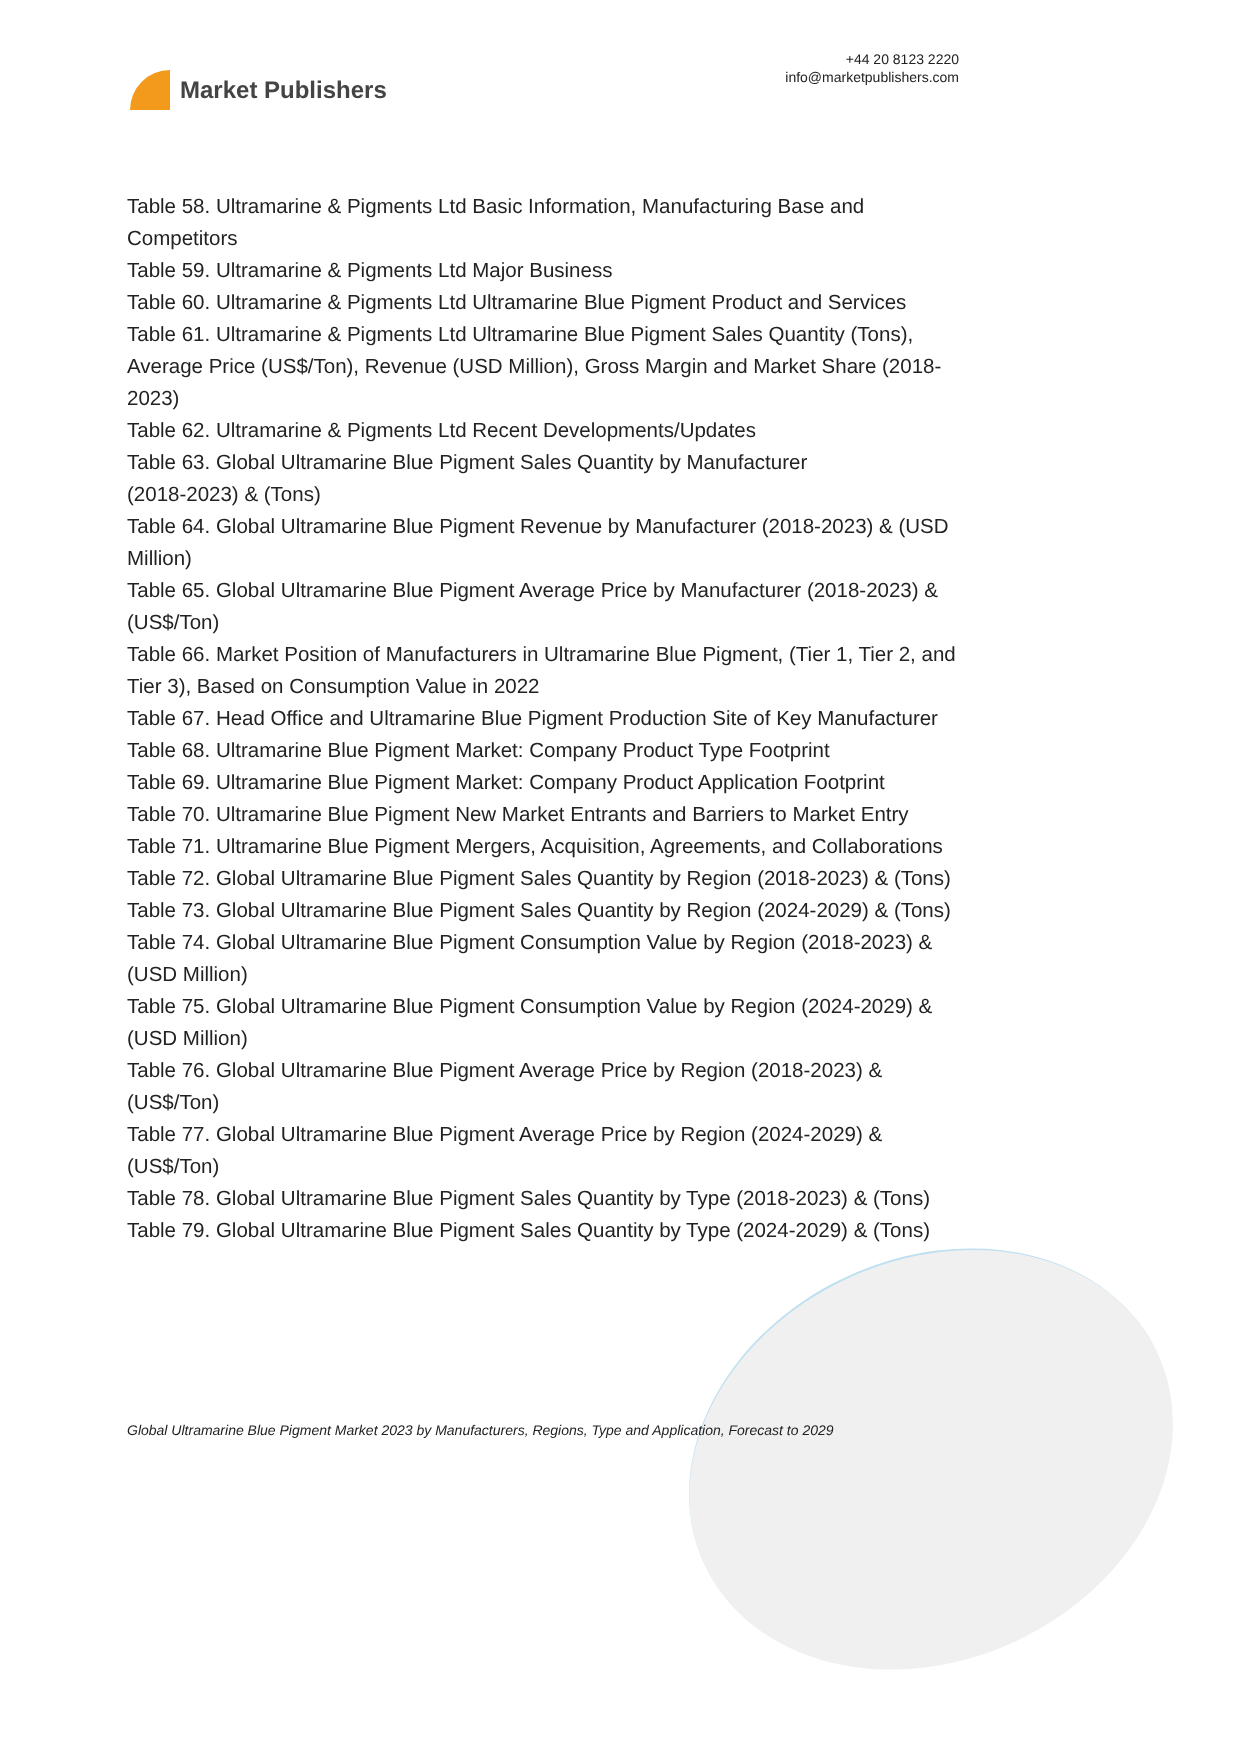Market Publishers
+44 20 8123 2220
info@marketpublishers.com
Table 58. Ultramarine & Pigments Ltd Basic Information, Manufacturing Base and Competitors
Table 59. Ultramarine & Pigments Ltd Major Business
Table 60. Ultramarine & Pigments Ltd Ultramarine Blue Pigment Product and Services
Table 61. Ultramarine & Pigments Ltd Ultramarine Blue Pigment Sales Quantity (Tons), Average Price (US$/Ton), Revenue (USD Million), Gross Margin and Market Share (2018-2023)
Table 62. Ultramarine & Pigments Ltd Recent Developments/Updates
Table 63. Global Ultramarine Blue Pigment Sales Quantity by Manufacturer
(2018-2023) & (Tons)
Table 64. Global Ultramarine Blue Pigment Revenue by Manufacturer (2018-2023) & (USD Million)
Table 65. Global Ultramarine Blue Pigment Average Price by Manufacturer (2018-2023) & (US$/Ton)
Table 66. Market Position of Manufacturers in Ultramarine Blue Pigment, (Tier 1, Tier 2, and Tier 3), Based on Consumption Value in 2022
Table 67. Head Office and Ultramarine Blue Pigment Production Site of Key Manufacturer
Table 68. Ultramarine Blue Pigment Market: Company Product Type Footprint
Table 69. Ultramarine Blue Pigment Market: Company Product Application Footprint
Table 70. Ultramarine Blue Pigment New Market Entrants and Barriers to Market Entry
Table 71. Ultramarine Blue Pigment Mergers, Acquisition, Agreements, and Collaborations
Table 72. Global Ultramarine Blue Pigment Sales Quantity by Region (2018-2023) & (Tons)
Table 73. Global Ultramarine Blue Pigment Sales Quantity by Region (2024-2029) & (Tons)
Table 74. Global Ultramarine Blue Pigment Consumption Value by Region (2018-2023) & (USD Million)
Table 75. Global Ultramarine Blue Pigment Consumption Value by Region (2024-2029) & (USD Million)
Table 76. Global Ultramarine Blue Pigment Average Price by Region (2018-2023) & (US$/Ton)
Table 77. Global Ultramarine Blue Pigment Average Price by Region (2024-2029) & (US$/Ton)
Table 78. Global Ultramarine Blue Pigment Sales Quantity by Type (2018-2023) & (Tons)
Table 79. Global Ultramarine Blue Pigment Sales Quantity by Type (2024-2029) & (Tons)
Global Ultramarine Blue Pigment Market 2023 by Manufacturers, Regions, Type and Application, Forecast to 2029